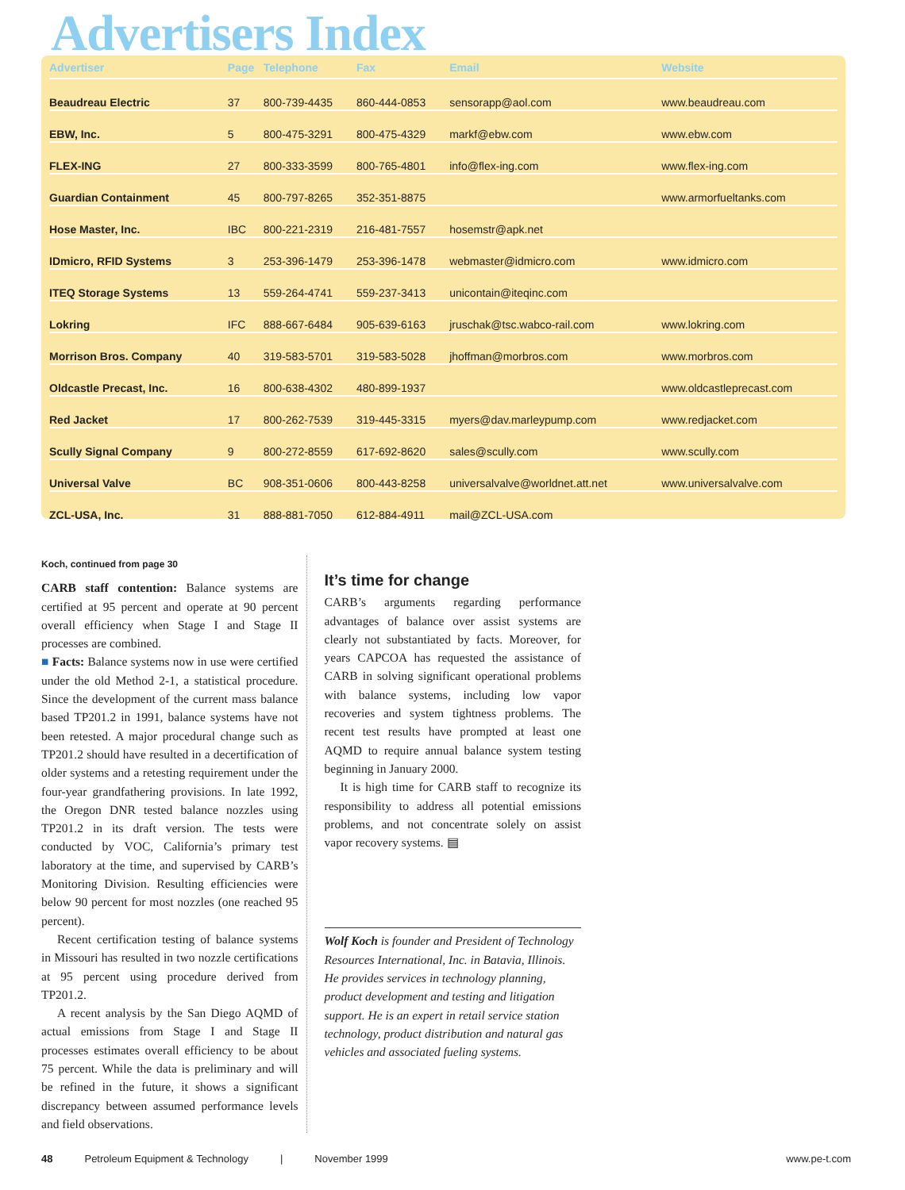Advertisers Index
| Advertiser | Page | Telephone | Fax | Email | Website |
| --- | --- | --- | --- | --- | --- |
| Beaudreau Electric | 37 | 800-739-4435 | 860-444-0853 | sensorapp@aol.com | www.beaudreau.com |
| EBW, Inc. | 5 | 800-475-3291 | 800-475-4329 | markf@ebw.com | www.ebw.com |
| FLEX-ING | 27 | 800-333-3599 | 800-765-4801 | info@flex-ing.com | www.flex-ing.com |
| Guardian Containment | 45 | 800-797-8265 | 352-351-8875 | | www.armorfueltanks.com |
| Hose Master, Inc. | IBC | 800-221-2319 | 216-481-7557 | hosemstr@apk.net | |
| IDmicro, RFID Systems | 3 | 253-396-1479 | 253-396-1478 | webmaster@idmicro.com | www.idmicro.com |
| ITEQ Storage Systems | 13 | 559-264-4741 | 559-237-3413 | unicontain@iteqinc.com | |
| Lokring | IFC | 888-667-6484 | 905-639-6163 | jruschak@tsc.wabco-rail.com | www.lokring.com |
| Morrison Bros. Company | 40 | 319-583-5701 | 319-583-5028 | jhoffman@morbros.com | www.morbros.com |
| Oldcastle Precast, Inc. | 16 | 800-638-4302 | 480-899-1937 | | www.oldcastleprecast.com |
| Red Jacket | 17 | 800-262-7539 | 319-445-3315 | myers@dav.marleypump.com | www.redjacket.com |
| Scully Signal Company | 9 | 800-272-8559 | 617-692-8620 | sales@scully.com | www.scully.com |
| Universal Valve | BC | 908-351-0606 | 800-443-8258 | universalvalve@worldnet.att.net | www.universalvalve.com |
| ZCL-USA, Inc. | 31 | 888-881-7050 | 612-884-4911 | mail@ZCL-USA.com | |
Koch, continued from page 30
CARB staff contention: Balance systems are certified at 95 percent and operate at 90 percent overall efficiency when Stage I and Stage II processes are combined.
■ Facts: Balance systems now in use were certified under the old Method 2-1, a statistical procedure. Since the development of the current mass balance based TP201.2 in 1991, balance systems have not been retested. A major procedural change such as TP201.2 should have resulted in a decertification of older systems and a retesting requirement under the four-year grandfathering provisions. In late 1992, the Oregon DNR tested balance nozzles using TP201.2 in its draft version. The tests were conducted by VOC, California’s primary test laboratory at the time, and supervised by CARB’s Monitoring Division. Resulting efficiencies were below 90 percent for most nozzles (one reached 95 percent).
Recent certification testing of balance systems in Missouri has resulted in two nozzle certifications at 95 percent using procedure derived from TP201.2.
A recent analysis by the San Diego AQMD of actual emissions from Stage I and Stage II processes estimates overall efficiency to be about 75 percent. While the data is preliminary and will be refined in the future, it shows a significant discrepancy between assumed performance levels and field observations.
It’s time for change
CARB’s arguments regarding performance advantages of balance over assist systems are clearly not substantiated by facts. Moreover, for years CAPCOA has requested the assistance of CARB in solving significant operational problems with balance systems, including low vapor recoveries and system tightness problems. The recent test results have prompted at least one AQMD to require annual balance system testing beginning in January 2000.
It is high time for CARB staff to recognize its responsibility to address all potential emissions problems, and not concentrate solely on assist vapor recovery systems. ▤
Wolf Koch is founder and President of Technology Resources International, Inc. in Batavia, Illinois. He provides services in technology planning, product development and testing and litigation support. He is an expert in retail service station technology, product distribution and natural gas vehicles and associated fueling systems.
48 Petroleum Equipment & Technology | November 1999 www.pe-t.com